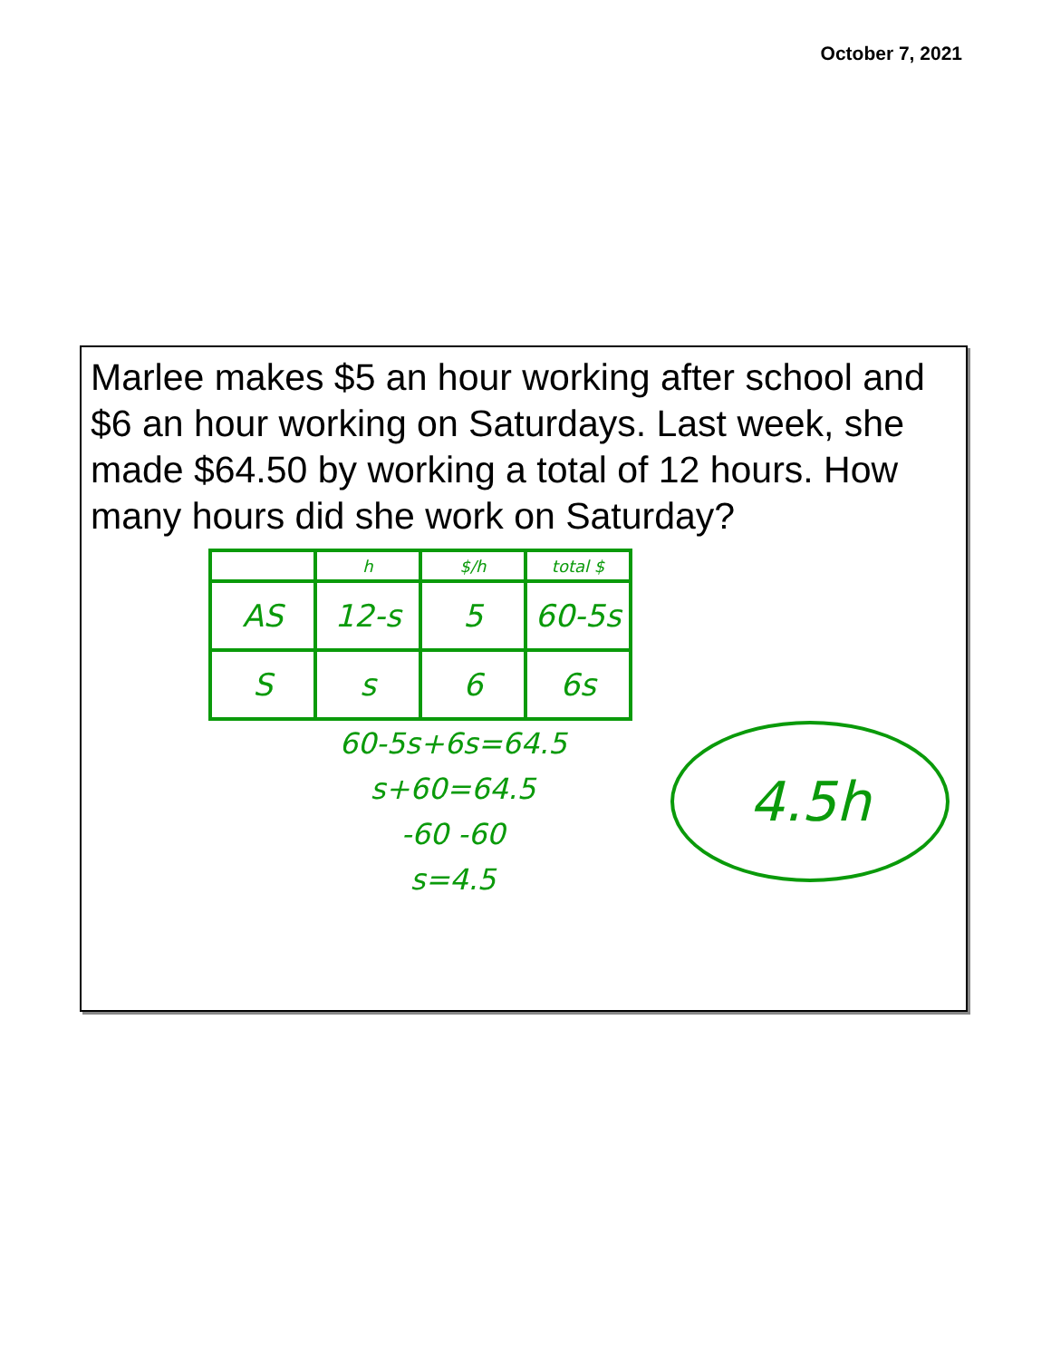October 7, 2021
Marlee makes $5 an hour working after school and $6 an hour working on Saturdays. Last week, she made $64.50 by working a total of 12 hours. How many hours did she work on Saturday?
| | h | $/h | total $ |
| AS | 12-s | 5 | 60-5s |
| S | s | 6 | 6s |
60-5s+6s=64.5
s+60=64.5
-60 -60
s=4.5
4.5h